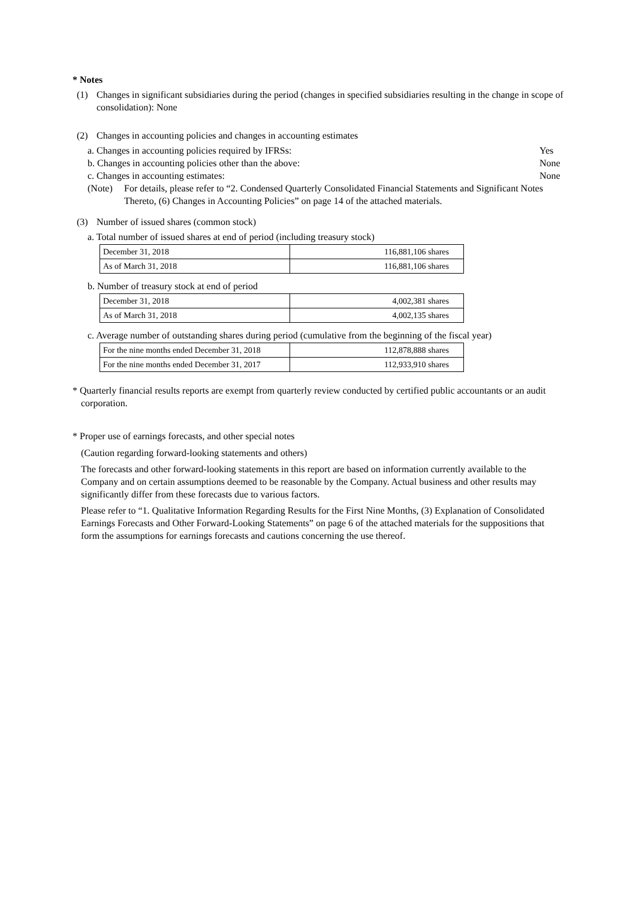* Notes
(1) Changes in significant subsidiaries during the period (changes in specified subsidiaries resulting in the change in scope of consolidation): None
(2) Changes in accounting policies and changes in accounting estimates
a. Changes in accounting policies required by IFRSs: Yes
b. Changes in accounting policies other than the above: None
c. Changes in accounting estimates: None
(Note) For details, please refer to “2. Condensed Quarterly Consolidated Financial Statements and Significant Notes Thereto, (6) Changes in Accounting Policies” on page 14 of the attached materials.
(3) Number of issued shares (common stock)
a. Total number of issued shares at end of period (including treasury stock)
| December 31, 2018 | 116,881,106 shares |
| As of March 31, 2018 | 116,881,106 shares |
b. Number of treasury stock at end of period
| December 31, 2018 | 4,002,381 shares |
| As of March 31, 2018 | 4,002,135 shares |
c. Average number of outstanding shares during period (cumulative from the beginning of the fiscal year)
| For the nine months ended December 31, 2018 | 112,878,888 shares |
| For the nine months ended December 31, 2017 | 112,933,910 shares |
* Quarterly financial results reports are exempt from quarterly review conducted by certified public accountants or an audit corporation.
* Proper use of earnings forecasts, and other special notes
(Caution regarding forward-looking statements and others)
The forecasts and other forward-looking statements in this report are based on information currently available to the Company and on certain assumptions deemed to be reasonable by the Company. Actual business and other results may significantly differ from these forecasts due to various factors.
Please refer to “1. Qualitative Information Regarding Results for the First Nine Months, (3) Explanation of Consolidated Earnings Forecasts and Other Forward-Looking Statements” on page 6 of the attached materials for the suppositions that form the assumptions for earnings forecasts and cautions concerning the use thereof.